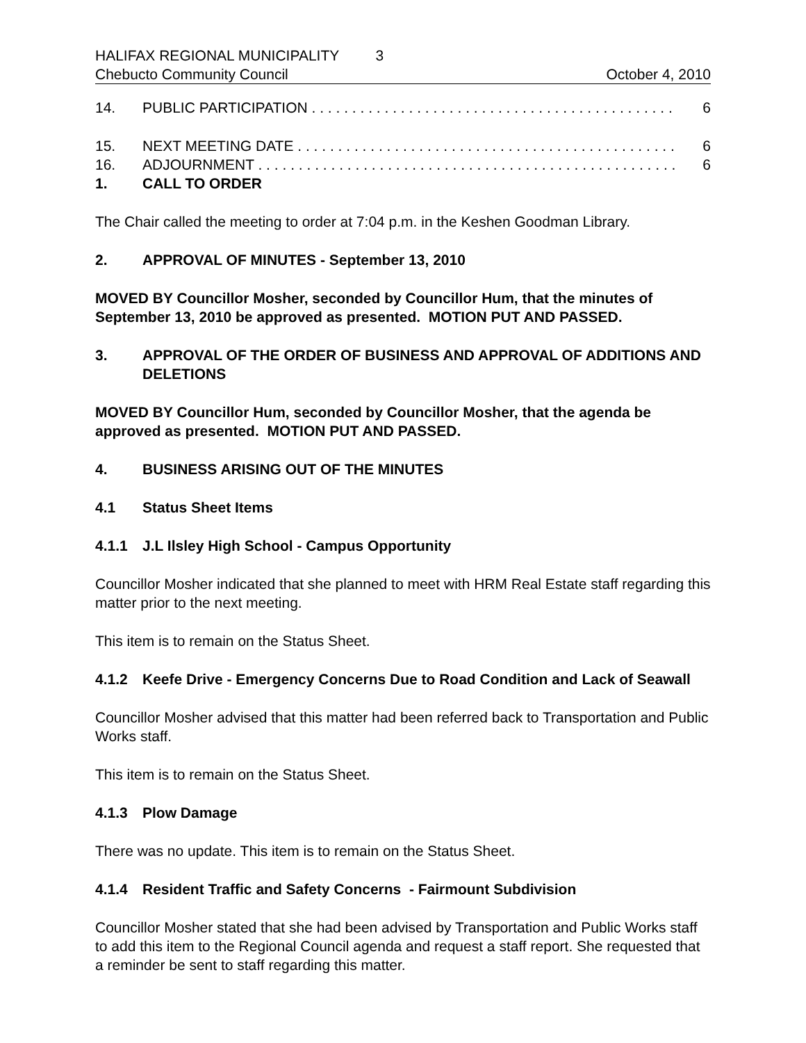HALIFAX REGIONAL MUNICIPALITY 3
Chebucto Community Council October 4, 2010
14. PUBLIC PARTICIPATION . . . . . . . . . . . . . . . . . . . . . . . . . . . . . . . . . . . . . . . . . . . . . 6
15. NEXT MEETING DATE . . . . . . . . . . . . . . . . . . . . . . . . . . . . . . . . . . . . . . . . . . . . . . . 6
16. ADJOURNMENT . . . . . . . . . . . . . . . . . . . . . . . . . . . . . . . . . . . . . . . . . . . . . . . . . . . . 6
1. CALL TO ORDER
The Chair called the meeting to order at 7:04 p.m. in the Keshen Goodman Library.
2. APPROVAL OF MINUTES - September 13, 2010
MOVED BY Councillor Mosher, seconded by Councillor Hum, that the minutes of September 13, 2010 be approved as presented. MOTION PUT AND PASSED.
3. APPROVAL OF THE ORDER OF BUSINESS AND APPROVAL OF ADDITIONS AND DELETIONS
MOVED BY Councillor Hum, seconded by Councillor Mosher, that the agenda be approved as presented. MOTION PUT AND PASSED.
4. BUSINESS ARISING OUT OF THE MINUTES
4.1 Status Sheet Items
4.1.1 J.L Ilsley High School - Campus Opportunity
Councillor Mosher indicated that she planned to meet with HRM Real Estate staff regarding this matter prior to the next meeting.
This item is to remain on the Status Sheet.
4.1.2 Keefe Drive - Emergency Concerns Due to Road Condition and Lack of Seawall
Councillor Mosher advised that this matter had been referred back to Transportation and Public Works staff.
This item is to remain on the Status Sheet.
4.1.3 Plow Damage
There was no update. This item is to remain on the Status Sheet.
4.1.4 Resident Traffic and Safety Concerns - Fairmount Subdivision
Councillor Mosher stated that she had been advised by Transportation and Public Works staff to add this item to the Regional Council agenda and request a staff report. She requested that a reminder be sent to staff regarding this matter.